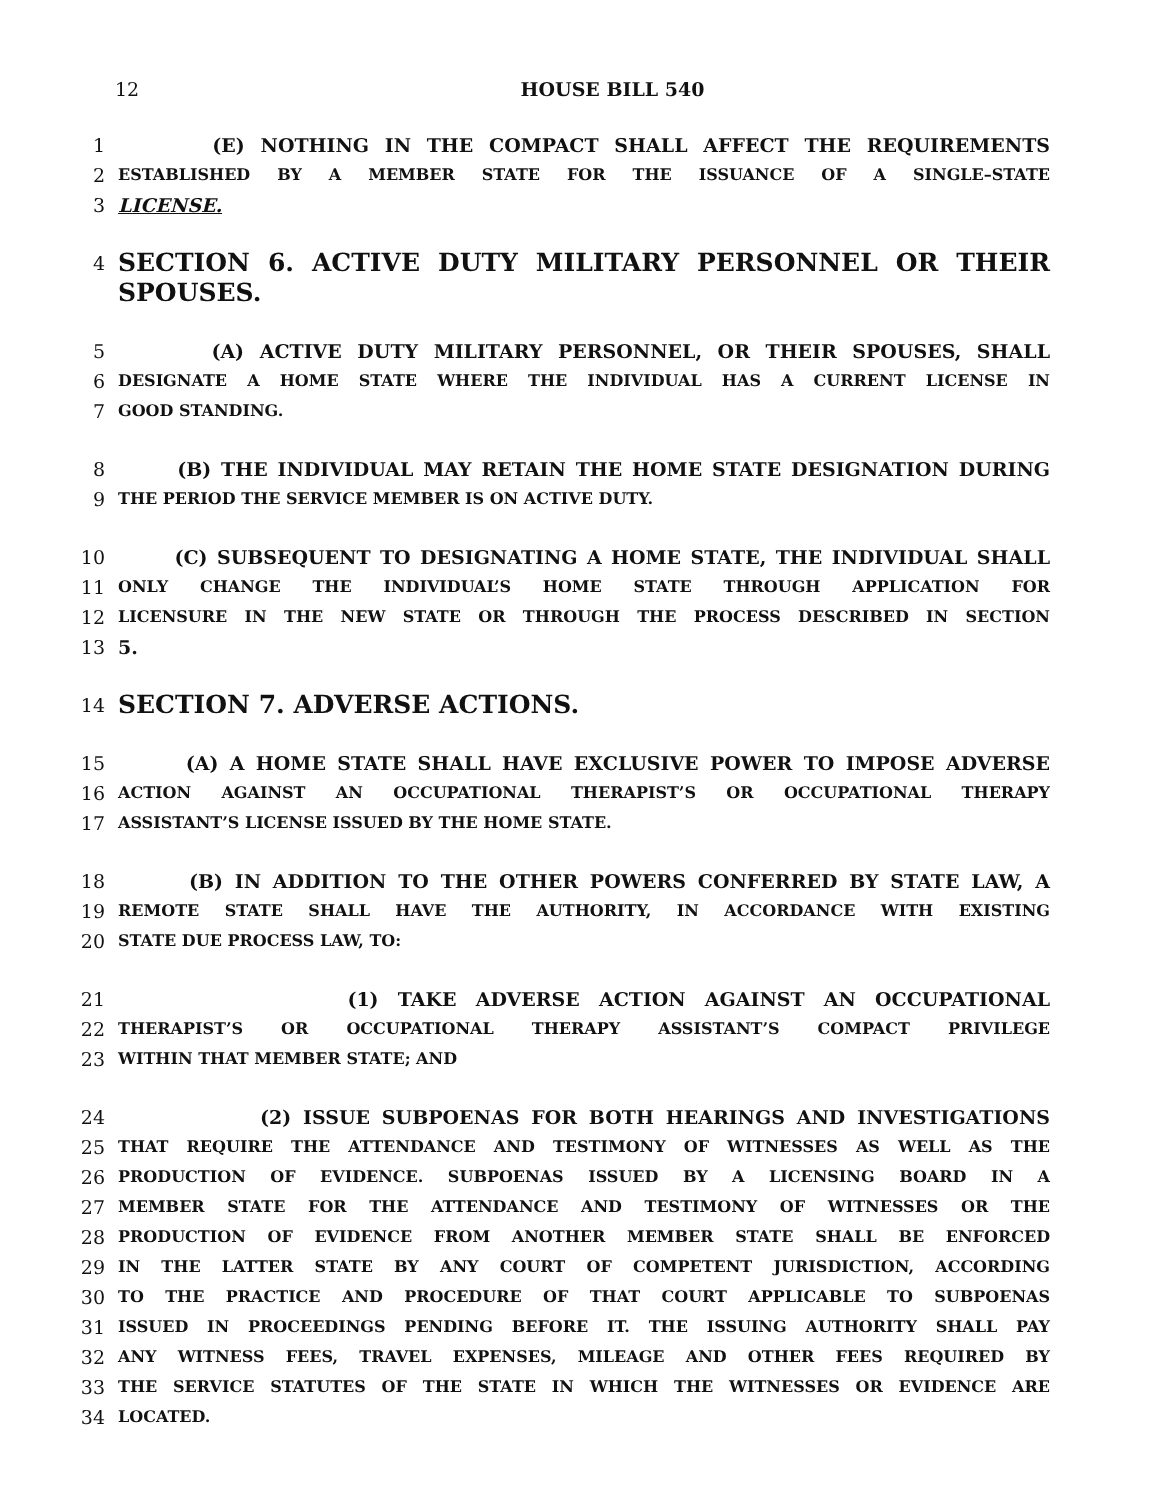12 HOUSE BILL 540
1 (E) NOTHING IN THE COMPACT SHALL AFFECT THE REQUIREMENTS
2 ESTABLISHED BY A MEMBER STATE FOR THE ISSUANCE OF A SINGLE–STATE
3 LICENSE.
4 SECTION 6. ACTIVE DUTY MILITARY PERSONNEL OR THEIR SPOUSES.
5 (A) ACTIVE DUTY MILITARY PERSONNEL, OR THEIR SPOUSES, SHALL
6 DESIGNATE A HOME STATE WHERE THE INDIVIDUAL HAS A CURRENT LICENSE IN
7 GOOD STANDING.
8 (B) THE INDIVIDUAL MAY RETAIN THE HOME STATE DESIGNATION DURING
9 THE PERIOD THE SERVICE MEMBER IS ON ACTIVE DUTY.
10 (C) SUBSEQUENT TO DESIGNATING A HOME STATE, THE INDIVIDUAL SHALL
11 ONLY CHANGE THE INDIVIDUAL’S HOME STATE THROUGH APPLICATION FOR
12 LICENSURE IN THE NEW STATE OR THROUGH THE PROCESS DESCRIBED IN SECTION
13 5.
14 SECTION 7. ADVERSE ACTIONS.
15 (A) A HOME STATE SHALL HAVE EXCLUSIVE POWER TO IMPOSE ADVERSE
16 ACTION AGAINST AN OCCUPATIONAL THERAPIST’S OR OCCUPATIONAL THERAPY
17 ASSISTANT’S LICENSE ISSUED BY THE HOME STATE.
18 (B) IN ADDITION TO THE OTHER POWERS CONFERRED BY STATE LAW, A
19 REMOTE STATE SHALL HAVE THE AUTHORITY, IN ACCORDANCE WITH EXISTING
20 STATE DUE PROCESS LAW, TO:
21 (1) TAKE ADVERSE ACTION AGAINST AN OCCUPATIONAL
22 THERAPIST’S OR OCCUPATIONAL THERAPY ASSISTANT’S COMPACT PRIVILEGE
23 WITHIN THAT MEMBER STATE; AND
24 (2) ISSUE SUBPOENAS FOR BOTH HEARINGS AND INVESTIGATIONS
25 THAT REQUIRE THE ATTENDANCE AND TESTIMONY OF WITNESSES AS WELL AS THE
26 PRODUCTION OF EVIDENCE. SUBPOENAS ISSUED BY A LICENSING BOARD IN A
27 MEMBER STATE FOR THE ATTENDANCE AND TESTIMONY OF WITNESSES OR THE
28 PRODUCTION OF EVIDENCE FROM ANOTHER MEMBER STATE SHALL BE ENFORCED
29 IN THE LATTER STATE BY ANY COURT OF COMPETENT JURISDICTION, ACCORDING
30 TO THE PRACTICE AND PROCEDURE OF THAT COURT APPLICABLE TO SUBPOENAS
31 ISSUED IN PROCEEDINGS PENDING BEFORE IT. THE ISSUING AUTHORITY SHALL PAY
32 ANY WITNESS FEES, TRAVEL EXPENSES, MILEAGE AND OTHER FEES REQUIRED BY
33 THE SERVICE STATUTES OF THE STATE IN WHICH THE WITNESSES OR EVIDENCE ARE
34 LOCATED.